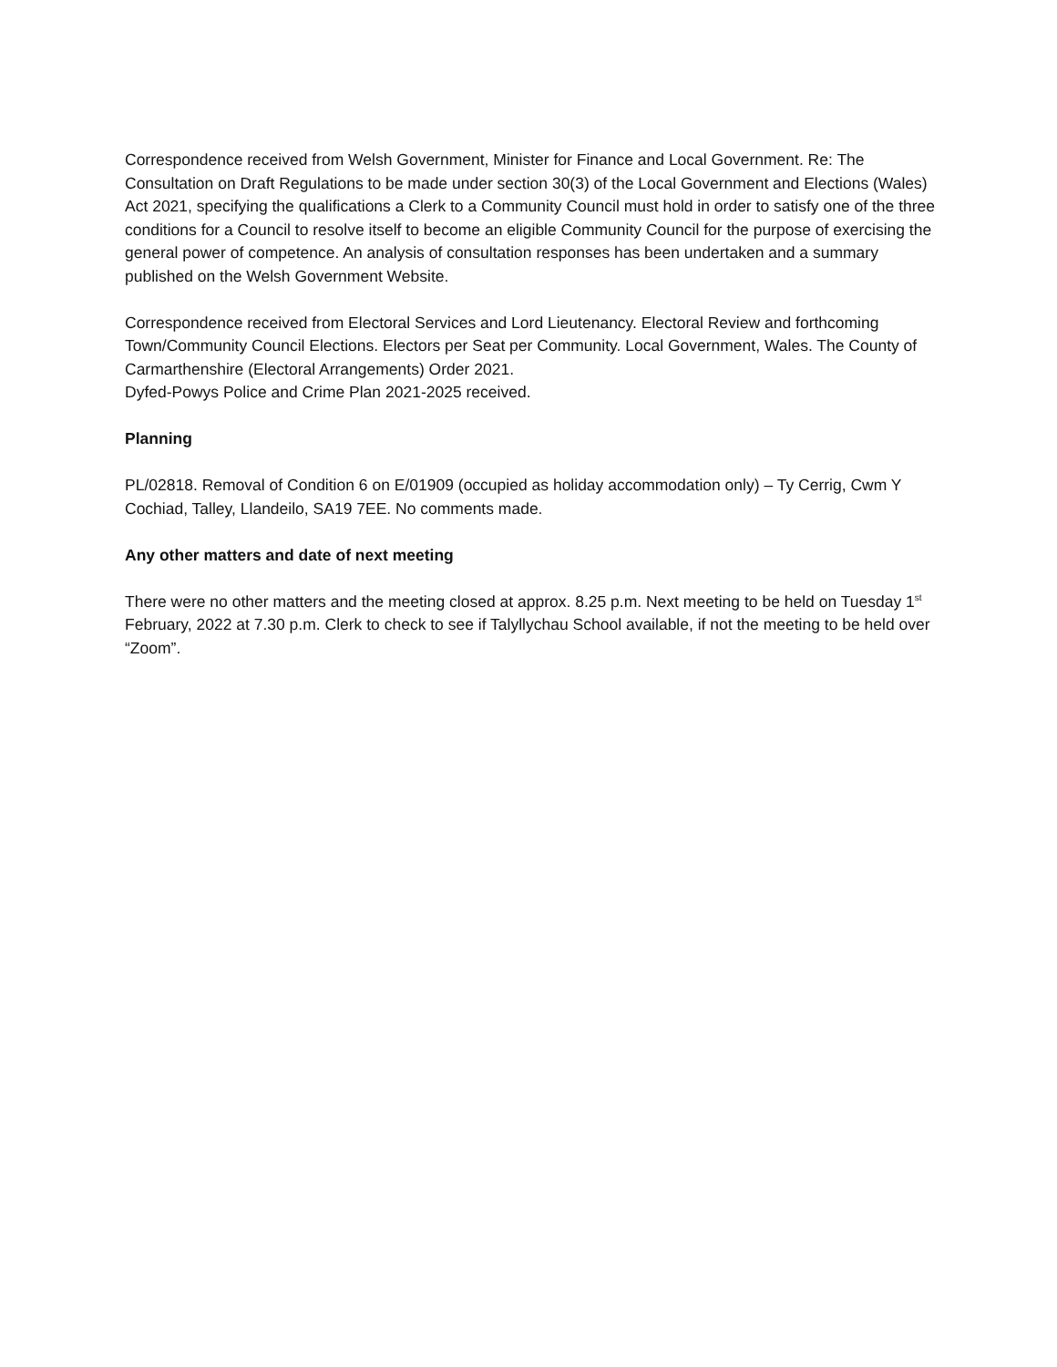Correspondence received from Welsh Government, Minister for Finance and Local Government. Re: The Consultation on Draft Regulations to be made under section 30(3) of the Local Government and Elections (Wales) Act 2021, specifying the qualifications a Clerk to a Community Council must hold in order to satisfy one of the three conditions for a Council to resolve itself to become an eligible Community Council for the purpose of exercising the general power of competence. An analysis of consultation responses has been undertaken and a summary published on the Welsh Government Website.
Correspondence received from Electoral Services and Lord Lieutenancy. Electoral Review and forthcoming Town/Community Council Elections. Electors per Seat per Community. Local Government, Wales. The County of Carmarthenshire (Electoral Arrangements) Order 2021.
Dyfed-Powys Police and Crime Plan 2021-2025 received.
Planning
PL/02818. Removal of Condition 6 on E/01909 (occupied as holiday accommodation only) – Ty Cerrig, Cwm Y Cochiad, Talley, Llandeilo, SA19 7EE. No comments made.
Any other matters and date of next meeting
There were no other matters and the meeting closed at approx. 8.25 p.m. Next meeting to be held on Tuesday 1<sup>st</sup> February, 2022 at 7.30 p.m. Clerk to check to see if Talyllychau School available, if not the meeting to be held over “Zoom”.